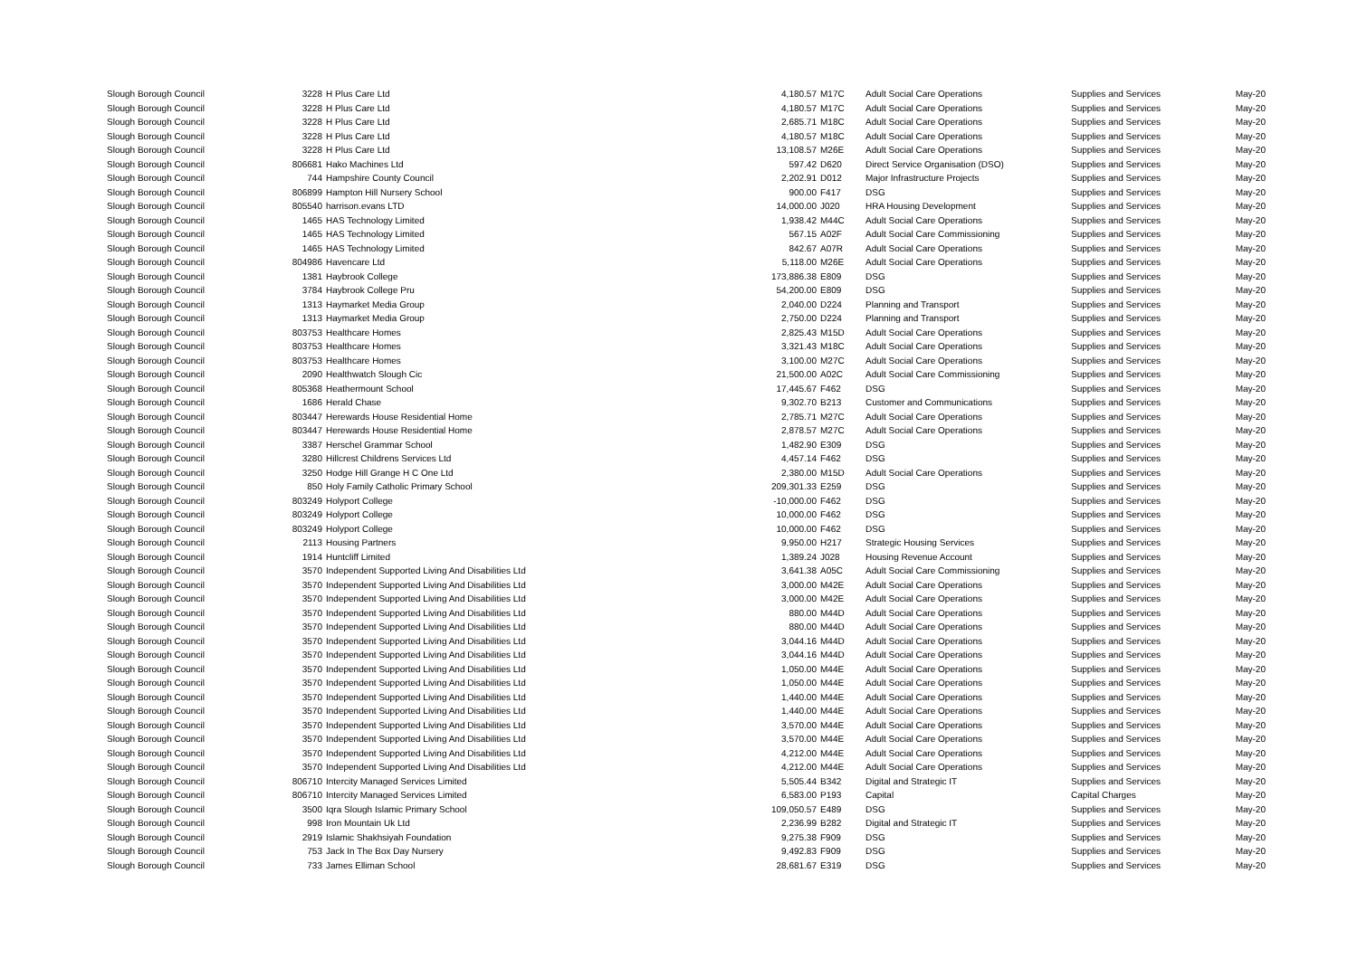| Slough Borough Council | 3228 | H Plus Care Ltd | 4,180.57 | M17C | Adult Social Care Operations | Supplies and Services | May-20 |
| Slough Borough Council | 3228 | H Plus Care Ltd | 4,180.57 | M17C | Adult Social Care Operations | Supplies and Services | May-20 |
| Slough Borough Council | 3228 | H Plus Care Ltd | 2,685.71 | M18C | Adult Social Care Operations | Supplies and Services | May-20 |
| Slough Borough Council | 3228 | H Plus Care Ltd | 4,180.57 | M18C | Adult Social Care Operations | Supplies and Services | May-20 |
| Slough Borough Council | 3228 | H Plus Care Ltd | 13,108.57 | M26E | Adult Social Care Operations | Supplies and Services | May-20 |
| Slough Borough Council | 806681 | Hako Machines Ltd | 597.42 | D620 | Direct Service Organisation (DSO) | Supplies and Services | May-20 |
| Slough Borough Council | 744 | Hampshire County Council | 2,202.91 | D012 | Major Infrastructure Projects | Supplies and Services | May-20 |
| Slough Borough Council | 806899 | Hampton Hill Nursery School | 900.00 | F417 | DSG | Supplies and Services | May-20 |
| Slough Borough Council | 805540 | harrison.evans LTD | 14,000.00 | J020 | HRA Housing Development | Supplies and Services | May-20 |
| Slough Borough Council | 1465 | HAS Technology Limited | 1,938.42 | M44C | Adult Social Care Operations | Supplies and Services | May-20 |
| Slough Borough Council | 1465 | HAS Technology Limited | 567.15 | A02F | Adult Social Care Commissioning | Supplies and Services | May-20 |
| Slough Borough Council | 1465 | HAS Technology Limited | 842.67 | A07R | Adult Social Care Operations | Supplies and Services | May-20 |
| Slough Borough Council | 804986 | Havencare Ltd | 5,118.00 | M26E | Adult Social Care Operations | Supplies and Services | May-20 |
| Slough Borough Council | 1381 | Haybrook College | 173,886.38 | E809 | DSG | Supplies and Services | May-20 |
| Slough Borough Council | 3784 | Haybrook College Pru | 54,200.00 | E809 | DSG | Supplies and Services | May-20 |
| Slough Borough Council | 1313 | Haymarket Media Group | 2,040.00 | D224 | Planning and Transport | Supplies and Services | May-20 |
| Slough Borough Council | 1313 | Haymarket Media Group | 2,750.00 | D224 | Planning and Transport | Supplies and Services | May-20 |
| Slough Borough Council | 803753 | Healthcare Homes | 2,825.43 | M15D | Adult Social Care Operations | Supplies and Services | May-20 |
| Slough Borough Council | 803753 | Healthcare Homes | 3,321.43 | M18C | Adult Social Care Operations | Supplies and Services | May-20 |
| Slough Borough Council | 803753 | Healthcare Homes | 3,100.00 | M27C | Adult Social Care Operations | Supplies and Services | May-20 |
| Slough Borough Council | 2090 | Healthwatch Slough Cic | 21,500.00 | A02C | Adult Social Care Commissioning | Supplies and Services | May-20 |
| Slough Borough Council | 805368 | Heathermount School | 17,445.67 | F462 | DSG | Supplies and Services | May-20 |
| Slough Borough Council | 1686 | Herald Chase | 9,302.70 | B213 | Customer and Communications | Supplies and Services | May-20 |
| Slough Borough Council | 803447 | Herewards House Residential Home | 2,785.71 | M27C | Adult Social Care Operations | Supplies and Services | May-20 |
| Slough Borough Council | 803447 | Herewards House Residential Home | 2,878.57 | M27C | Adult Social Care Operations | Supplies and Services | May-20 |
| Slough Borough Council | 3387 | Herschel Grammar School | 1,482.90 | E309 | DSG | Supplies and Services | May-20 |
| Slough Borough Council | 3280 | Hillcrest Childrens Services Ltd | 4,457.14 | F462 | DSG | Supplies and Services | May-20 |
| Slough Borough Council | 3250 | Hodge Hill Grange H C One Ltd | 2,380.00 | M15D | Adult Social Care Operations | Supplies and Services | May-20 |
| Slough Borough Council | 850 | Holy Family Catholic Primary School | 209,301.33 | E259 | DSG | Supplies and Services | May-20 |
| Slough Borough Council | 803249 | Holyport College | -10,000.00 | F462 | DSG | Supplies and Services | May-20 |
| Slough Borough Council | 803249 | Holyport College | 10,000.00 | F462 | DSG | Supplies and Services | May-20 |
| Slough Borough Council | 803249 | Holyport College | 10,000.00 | F462 | DSG | Supplies and Services | May-20 |
| Slough Borough Council | 2113 | Housing Partners | 9,950.00 | H217 | Strategic Housing Services | Supplies and Services | May-20 |
| Slough Borough Council | 1914 | Huntcliff Limited | 1,389.24 | J028 | Housing Revenue Account | Supplies and Services | May-20 |
| Slough Borough Council | 3570 | Independent Supported Living And Disabilities Ltd | 3,641.38 | A05C | Adult Social Care Commissioning | Supplies and Services | May-20 |
| Slough Borough Council | 3570 | Independent Supported Living And Disabilities Ltd | 3,000.00 | M42E | Adult Social Care Operations | Supplies and Services | May-20 |
| Slough Borough Council | 3570 | Independent Supported Living And Disabilities Ltd | 3,000.00 | M42E | Adult Social Care Operations | Supplies and Services | May-20 |
| Slough Borough Council | 3570 | Independent Supported Living And Disabilities Ltd | 880.00 | M44D | Adult Social Care Operations | Supplies and Services | May-20 |
| Slough Borough Council | 3570 | Independent Supported Living And Disabilities Ltd | 880.00 | M44D | Adult Social Care Operations | Supplies and Services | May-20 |
| Slough Borough Council | 3570 | Independent Supported Living And Disabilities Ltd | 3,044.16 | M44D | Adult Social Care Operations | Supplies and Services | May-20 |
| Slough Borough Council | 3570 | Independent Supported Living And Disabilities Ltd | 3,044.16 | M44D | Adult Social Care Operations | Supplies and Services | May-20 |
| Slough Borough Council | 3570 | Independent Supported Living And Disabilities Ltd | 1,050.00 | M44E | Adult Social Care Operations | Supplies and Services | May-20 |
| Slough Borough Council | 3570 | Independent Supported Living And Disabilities Ltd | 1,050.00 | M44E | Adult Social Care Operations | Supplies and Services | May-20 |
| Slough Borough Council | 3570 | Independent Supported Living And Disabilities Ltd | 1,440.00 | M44E | Adult Social Care Operations | Supplies and Services | May-20 |
| Slough Borough Council | 3570 | Independent Supported Living And Disabilities Ltd | 1,440.00 | M44E | Adult Social Care Operations | Supplies and Services | May-20 |
| Slough Borough Council | 3570 | Independent Supported Living And Disabilities Ltd | 3,570.00 | M44E | Adult Social Care Operations | Supplies and Services | May-20 |
| Slough Borough Council | 3570 | Independent Supported Living And Disabilities Ltd | 3,570.00 | M44E | Adult Social Care Operations | Supplies and Services | May-20 |
| Slough Borough Council | 3570 | Independent Supported Living And Disabilities Ltd | 4,212.00 | M44E | Adult Social Care Operations | Supplies and Services | May-20 |
| Slough Borough Council | 3570 | Independent Supported Living And Disabilities Ltd | 4,212.00 | M44E | Adult Social Care Operations | Supplies and Services | May-20 |
| Slough Borough Council | 806710 | Intercity Managed Services Limited | 5,505.44 | B342 | Digital and Strategic IT | Supplies and Services | May-20 |
| Slough Borough Council | 806710 | Intercity Managed Services Limited | 6,583.00 | P193 | Capital | Capital Charges | May-20 |
| Slough Borough Council | 3500 | Iqra Slough Islamic Primary School | 109,050.57 | E489 | DSG | Supplies and Services | May-20 |
| Slough Borough Council | 998 | Iron Mountain Uk Ltd | 2,236.99 | B282 | Digital and Strategic IT | Supplies and Services | May-20 |
| Slough Borough Council | 2919 | Islamic Shakhsiyah Foundation | 9,275.38 | F909 | DSG | Supplies and Services | May-20 |
| Slough Borough Council | 753 | Jack In The Box Day Nursery | 9,492.83 | F909 | DSG | Supplies and Services | May-20 |
| Slough Borough Council | 733 | James Elliman School | 28,681.67 | E319 | DSG | Supplies and Services | May-20 |